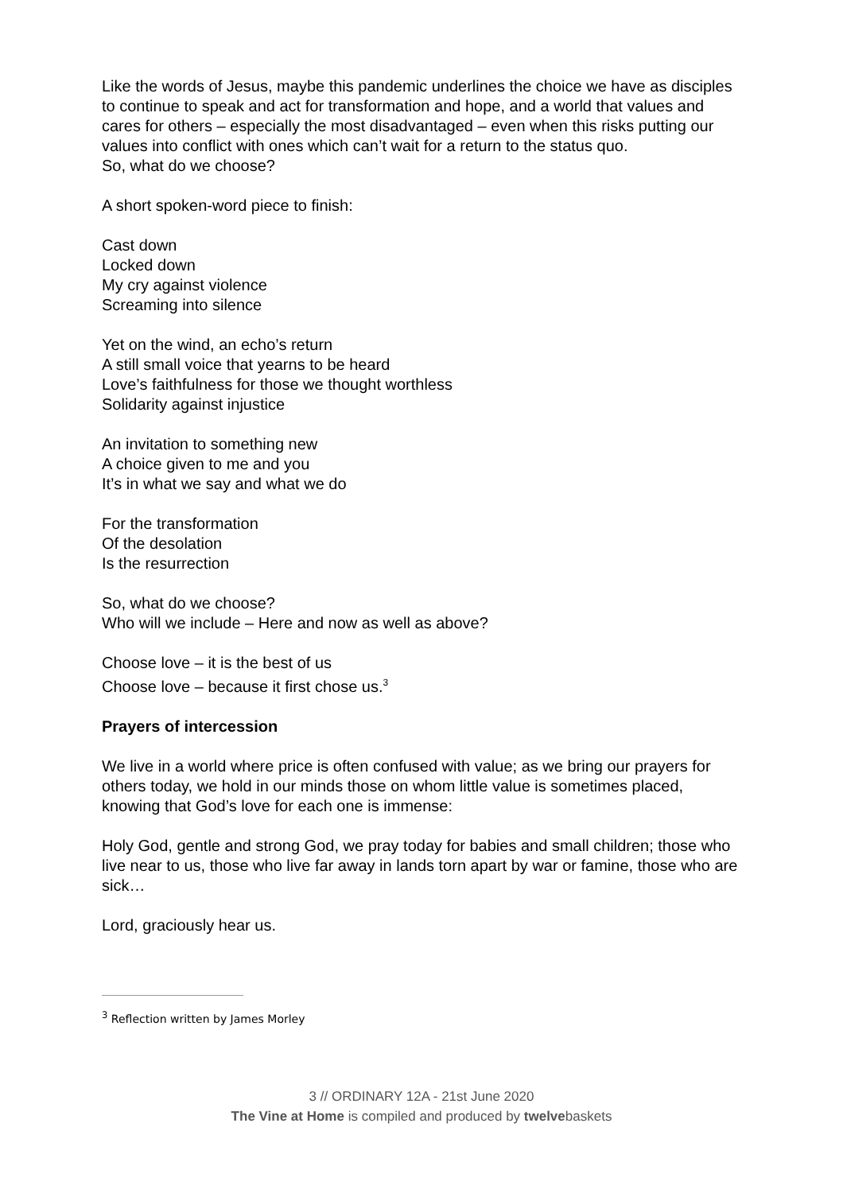Like the words of Jesus, maybe this pandemic underlines the choice we have as disciples to continue to speak and act for transformation and hope, and a world that values and cares for others – especially the most disadvantaged – even when this risks putting our values into conflict with ones which can’t wait for a return to the status quo.
So, what do we choose?
A short spoken-word piece to finish:
Cast down
Locked down
My cry against violence
Screaming into silence
Yet on the wind, an echo’s return
A still small voice that yearns to be heard
Love’s faithfulness for those we thought worthless
Solidarity against injustice
An invitation to something new
A choice given to me and you
It’s in what we say and what we do
For the transformation
Of the desolation
Is the resurrection
So, what do we choose?
Who will we include – Here and now as well as above?
Choose love – it is the best of us
Choose love – because it first chose us.<sup>3</sup>
Prayers of intercession
We live in a world where price is often confused with value; as we bring our prayers for others today, we hold in our minds those on whom little value is sometimes placed, knowing that God’s love for each one is immense:
Holy God, gentle and strong God, we pray today for babies and small children; those who live near to us, those who live far away in lands torn apart by war or famine, those who are sick…
Lord, graciously hear us.
<sup>3</sup> Reflection written by James Morley
3 // ORDINARY 12A - 21st June 2020
The Vine at Home is compiled and produced by twelvebaskets